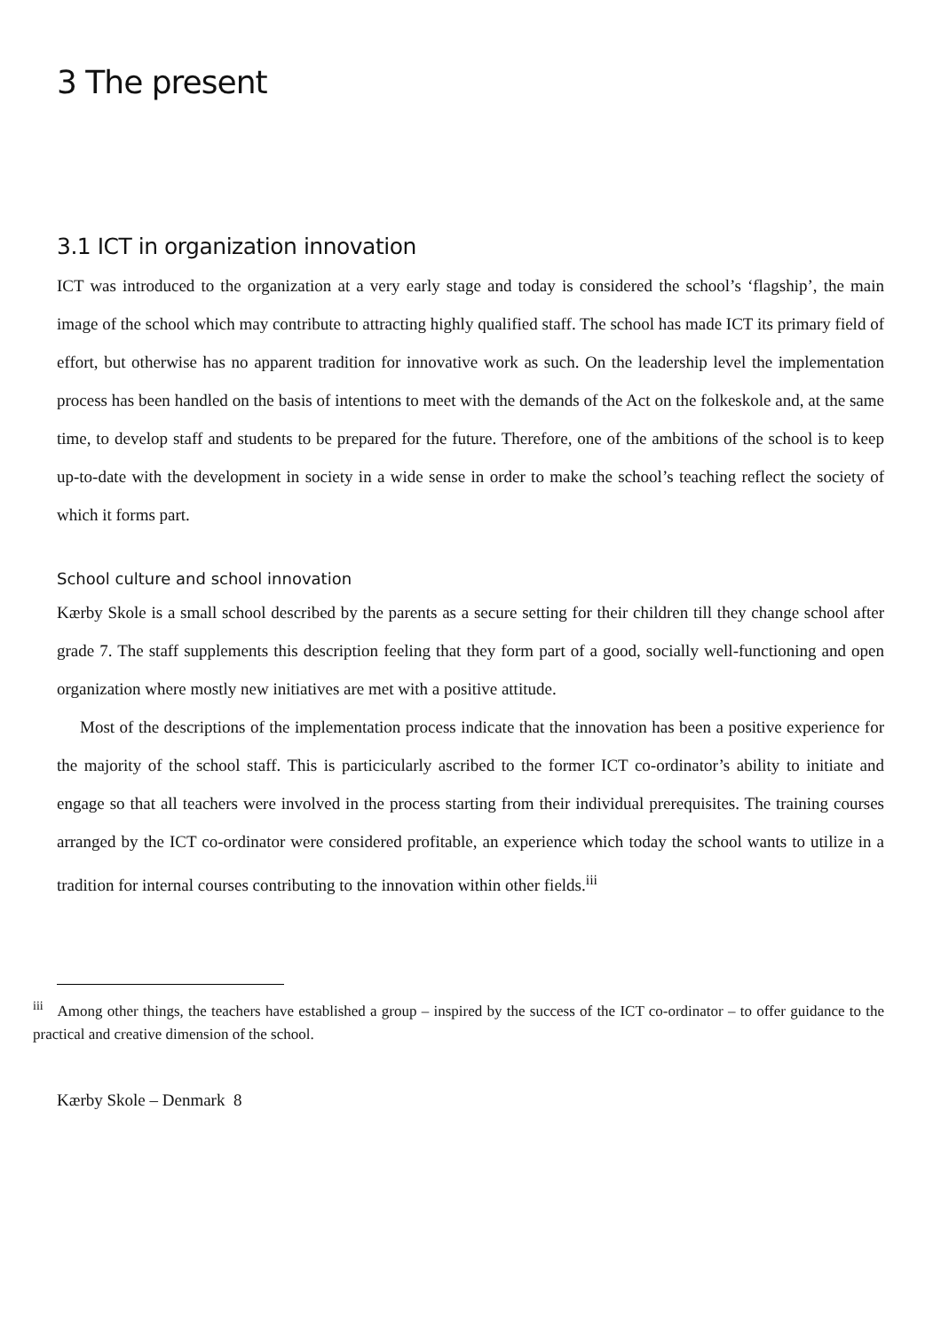3 The present
3.1 ICT in organization innovation
ICT was introduced to the organization at a very early stage and today is considered the school’s ‘flagship’, the main image of the school which may contribute to attracting highly qualified staff. The school has made ICT its primary field of effort, but otherwise has no apparent tradition for innovative work as such. On the leadership level the implementation process has been handled on the basis of intentions to meet with the demands of the Act on the folkeskole and, at the same time, to develop staff and students to be prepared for the future. Therefore, one of the ambitions of the school is to keep up-to-date with the development in society in a wide sense in order to make the school’s teaching reflect the society of which it forms part.
School culture and school innovation
Kærby Skole is a small school described by the parents as a secure setting for their children till they change school after grade 7. The staff supplements this description feeling that they form part of a good, socially well-functioning and open organization where mostly new initiatives are met with a positive attitude.
Most of the descriptions of the implementation process indicate that the innovation has been a positive experience for the majority of the school staff. This is particicularly ascribed to the former ICT co-ordinator’s ability to initiate and engage so that all teachers were involved in the process starting from their individual prerequisites. The training courses arranged by the ICT co-ordinator were considered profitable, an experience which today the school wants to utilize in a tradition for internal courses contributing to the innovation within other fields.<sup>iii</sup>
<sup>iii</sup> Among other things, the teachers have established a group – inspired by the success of the ICT co-ordinator – to offer guidance to the practical and creative dimension of the school.
Kærby Skole – Denmark 8